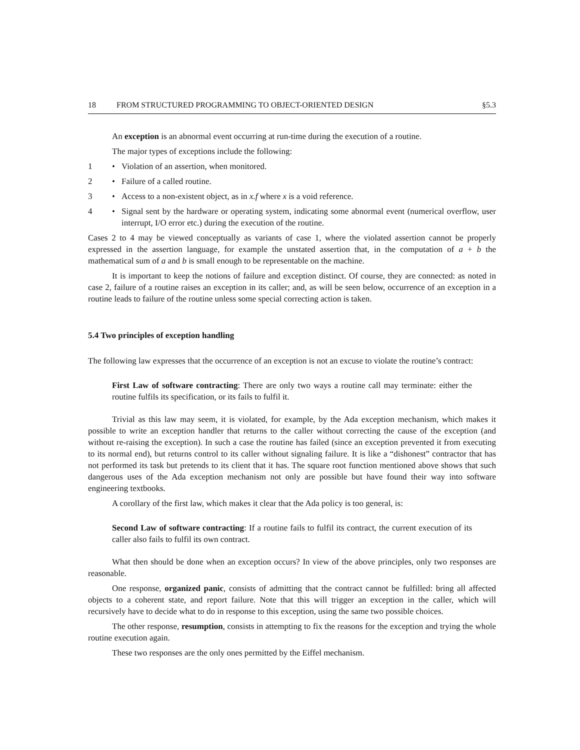18 FROM STRUCTURED PROGRAMMING TO OBJECT-ORIENTED DESIGN §5.3
An exception is an abnormal event occurring at run-time during the execution of a routine.
The major types of exceptions include the following:
1 • Violation of an assertion, when monitored.
2 • Failure of a called routine.
3 • Access to a non-existent object, as in x.f where x is a void reference.
4 • Signal sent by the hardware or operating system, indicating some abnormal event (numerical overflow, user interrupt, I/O error etc.) during the execution of the routine.
Cases 2 to 4 may be viewed conceptually as variants of case 1, where the violated assertion cannot be properly expressed in the assertion language, for example the unstated assertion that, in the computation of a + b the mathematical sum of a and b is small enough to be representable on the machine.
It is important to keep the notions of failure and exception distinct. Of course, they are connected: as noted in case 2, failure of a routine raises an exception in its caller; and, as will be seen below, occurrence of an exception in a routine leads to failure of the routine unless some special correcting action is taken.
5.4 Two principles of exception handling
The following law expresses that the occurrence of an exception is not an excuse to violate the routine’s contract:
First Law of software contracting: There are only two ways a routine call may terminate: either the routine fulfils its specification, or its fails to fulfil it.
Trivial as this law may seem, it is violated, for example, by the Ada exception mechanism, which makes it possible to write an exception handler that returns to the caller without correcting the cause of the exception (and without re-raising the exception). In such a case the routine has failed (since an exception prevented it from executing to its normal end), but returns control to its caller without signaling failure. It is like a “dishonest” contractor that has not performed its task but pretends to its client that it has. The square root function mentioned above shows that such dangerous uses of the Ada exception mechanism not only are possible but have found their way into software engineering textbooks.
A corollary of the first law, which makes it clear that the Ada policy is too general, is:
Second Law of software contracting: If a routine fails to fulfil its contract, the current execution of its caller also fails to fulfil its own contract.
What then should be done when an exception occurs? In view of the above principles, only two responses are reasonable.
One response, organized panic, consists of admitting that the contract cannot be fulfilled: bring all affected objects to a coherent state, and report failure. Note that this will trigger an exception in the caller, which will recursively have to decide what to do in response to this exception, using the same two possible choices.
The other response, resumption, consists in attempting to fix the reasons for the exception and trying the whole routine execution again.
These two responses are the only ones permitted by the Eiffel mechanism.